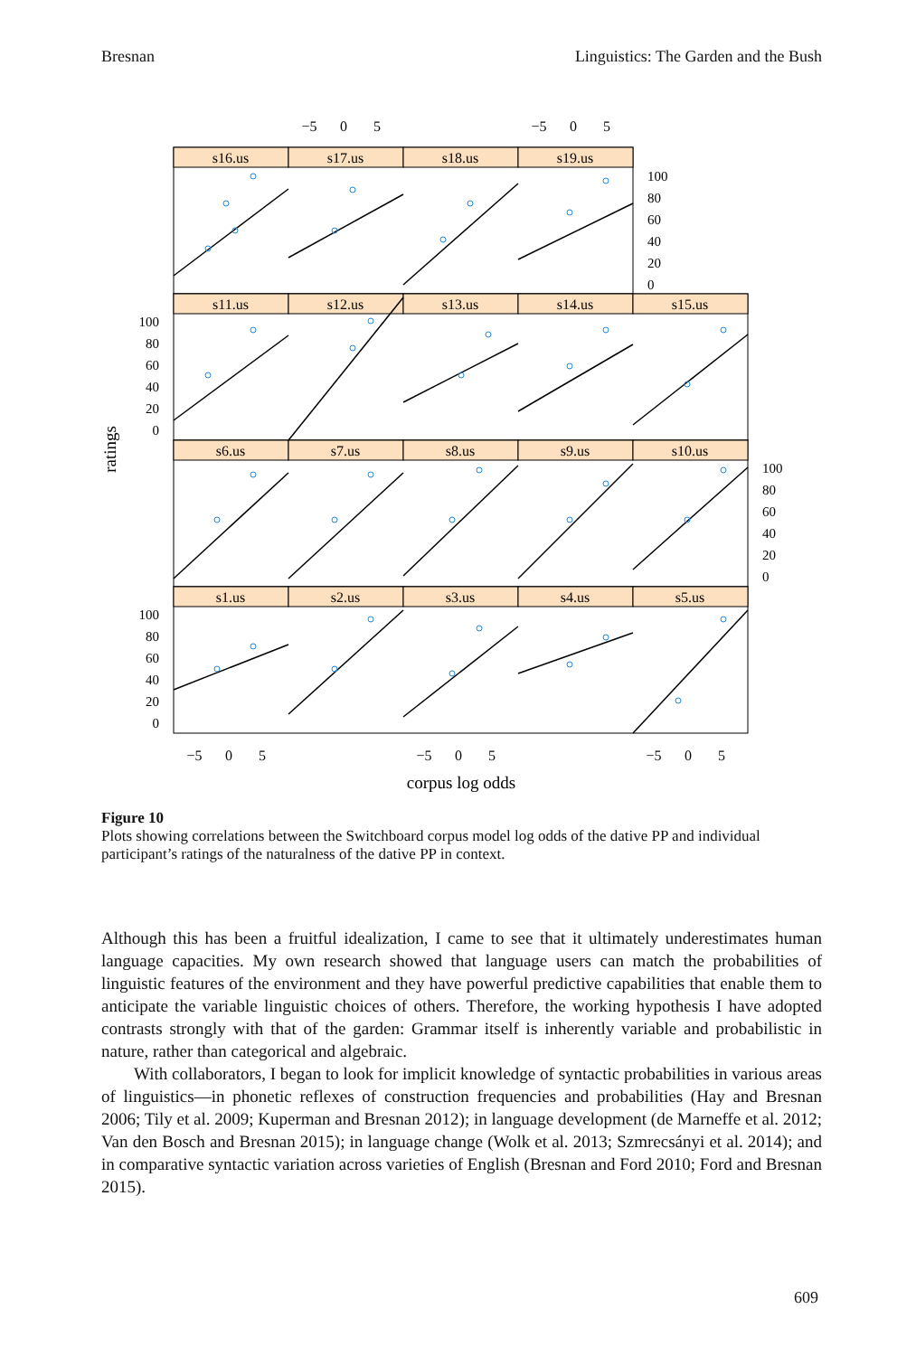Bresnan Linguistics: The Garden and the Bush
s16.us
s17.us
s18.us
s19.us
s11.us
s12.us
s13.us
s14.us
s15.us
s6.us
s7.us
s8.us
s9.us
s10.us
s1.us
s2.us
s3.us
s4.us
s5.us
corpus log odds
ratings
−5
0
5
−5
0
5
−5
0
5
−5
0
5
−5
0
5
100
80
60
40
20
0
100
80
60
40
20
0
100
80
60
40
20
0
100
80
60
40
20
0
Figure 10
Plots showing correlations between the Switchboard corpus model log odds of the dative PP and individual participant’s ratings of the naturalness of the dative PP in context.
Although this has been a fruitful idealization, I came to see that it ultimately underestimates human language capacities. My own research showed that language users can match the probabilities of linguistic features of the environment and they have powerful predictive capabilities that enable them to anticipate the variable linguistic choices of others. Therefore, the working hypothesis I have adopted contrasts strongly with that of the garden: Grammar itself is inherently variable and probabilistic in nature, rather than categorical and algebraic.
With collaborators, I began to look for implicit knowledge of syntactic probabilities in various areas of linguistics—in phonetic reflexes of construction frequencies and probabilities (Hay and Bresnan 2006; Tily et al. 2009; Kuperman and Bresnan 2012); in language development (de Marneffe et al. 2012; Van den Bosch and Bresnan 2015); in language change (Wolk et al. 2013; Szmrecsányi et al. 2014); and in comparative syntactic variation across varieties of English (Bresnan and Ford 2010; Ford and Bresnan 2015).
609